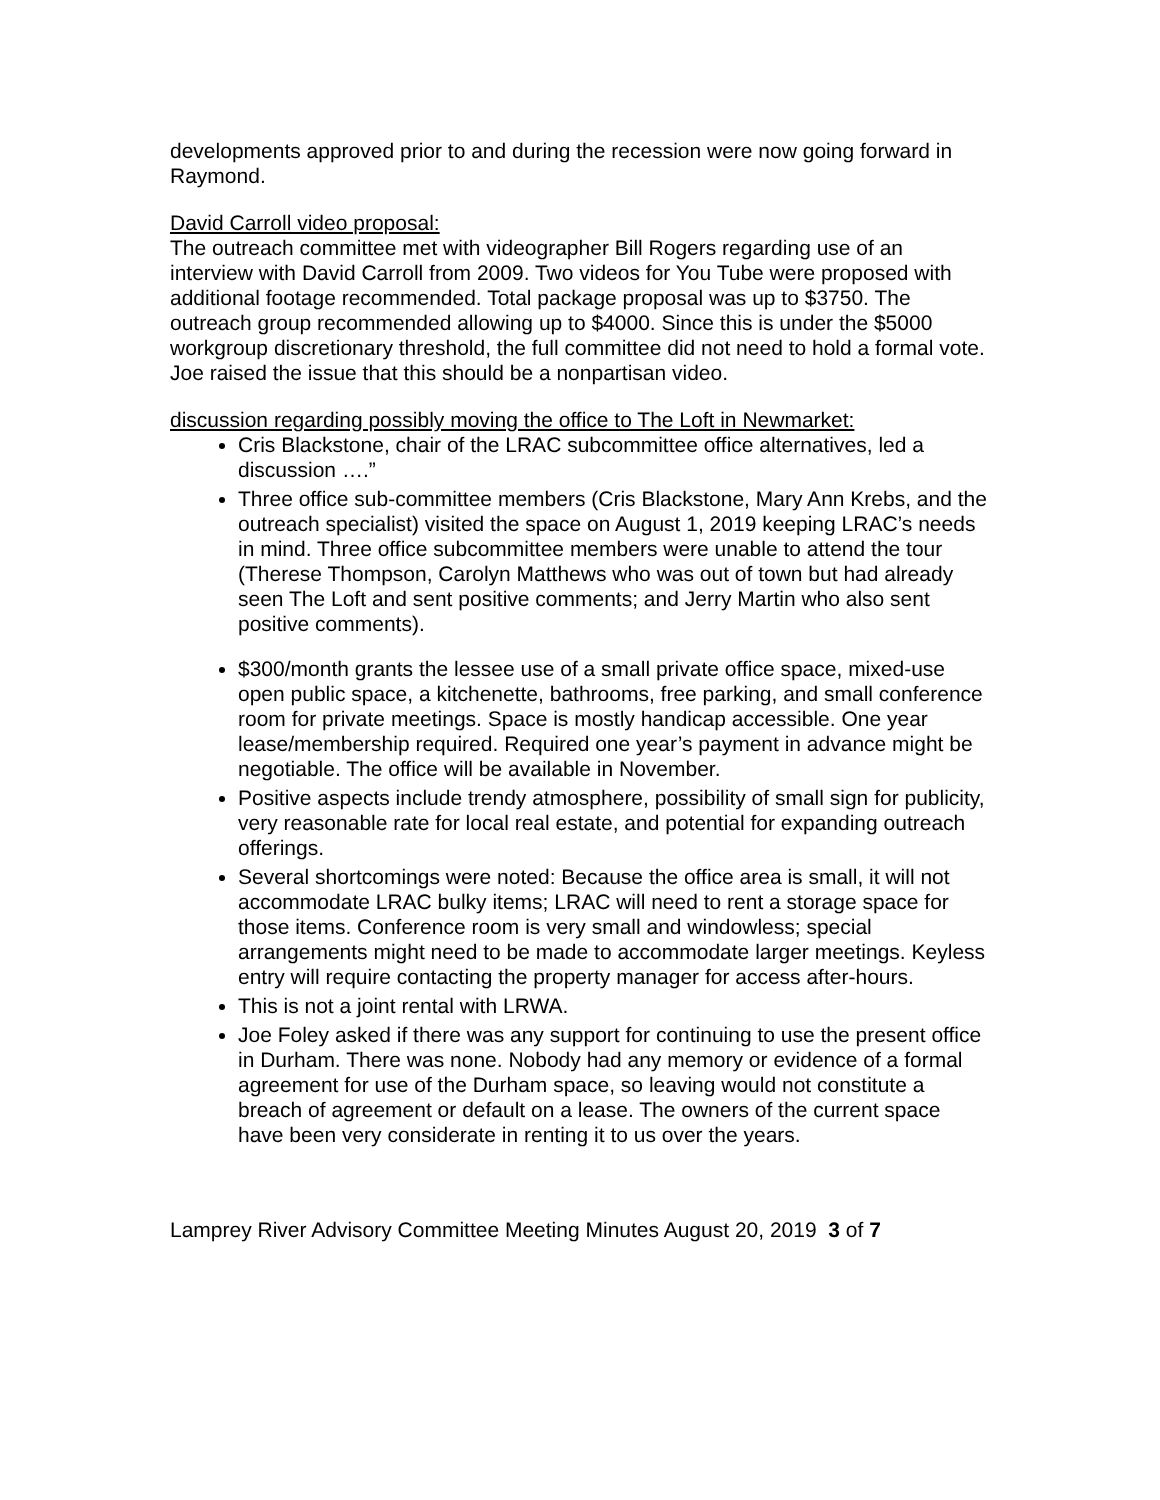developments approved prior to and during the recession were now going forward in Raymond.
David Carroll video proposal:
The outreach committee met with videographer Bill Rogers regarding use of an interview with David Carroll from 2009. Two videos for You Tube were proposed with additional footage recommended. Total package proposal was up to $3750. The outreach group recommended allowing up to $4000. Since this is under the $5000 workgroup discretionary threshold, the full committee did not need to hold a formal vote. Joe raised the issue that this should be a nonpartisan video.
discussion regarding possibly moving the office to The Loft in Newmarket:
Cris Blackstone, chair of the LRAC subcommittee office alternatives, led a discussion ….”
Three office sub-committee members (Cris Blackstone, Mary Ann Krebs, and the outreach specialist) visited the space on August 1, 2019 keeping LRAC’s needs in mind. Three office subcommittee members were unable to attend the tour (Therese Thompson, Carolyn Matthews who was out of town but had already seen The Loft and sent positive comments; and Jerry Martin who also sent positive comments).
$300/month grants the lessee use of a small private office space, mixed-use open public space, a kitchenette, bathrooms, free parking, and small conference room for private meetings. Space is mostly handicap accessible. One year lease/membership required. Required one year’s payment in advance might be negotiable. The office will be available in November.
Positive aspects include trendy atmosphere, possibility of small sign for publicity, very reasonable rate for local real estate, and potential for expanding outreach offerings.
Several shortcomings were noted: Because the office area is small, it will not accommodate LRAC bulky items; LRAC will need to rent a storage space for those items. Conference room is very small and windowless; special arrangements might need to be made to accommodate larger meetings. Keyless entry will require contacting the property manager for access after-hours.
This is not a joint rental with LRWA.
Joe Foley asked if there was any support for continuing to use the present office in Durham. There was none. Nobody had any memory or evidence of a formal agreement for use of the Durham space, so leaving would not constitute a breach of agreement or default on a lease. The owners of the current space have been very considerate in renting it to us over the years.
Lamprey River Advisory Committee Meeting Minutes August 20, 2019 3 of 7